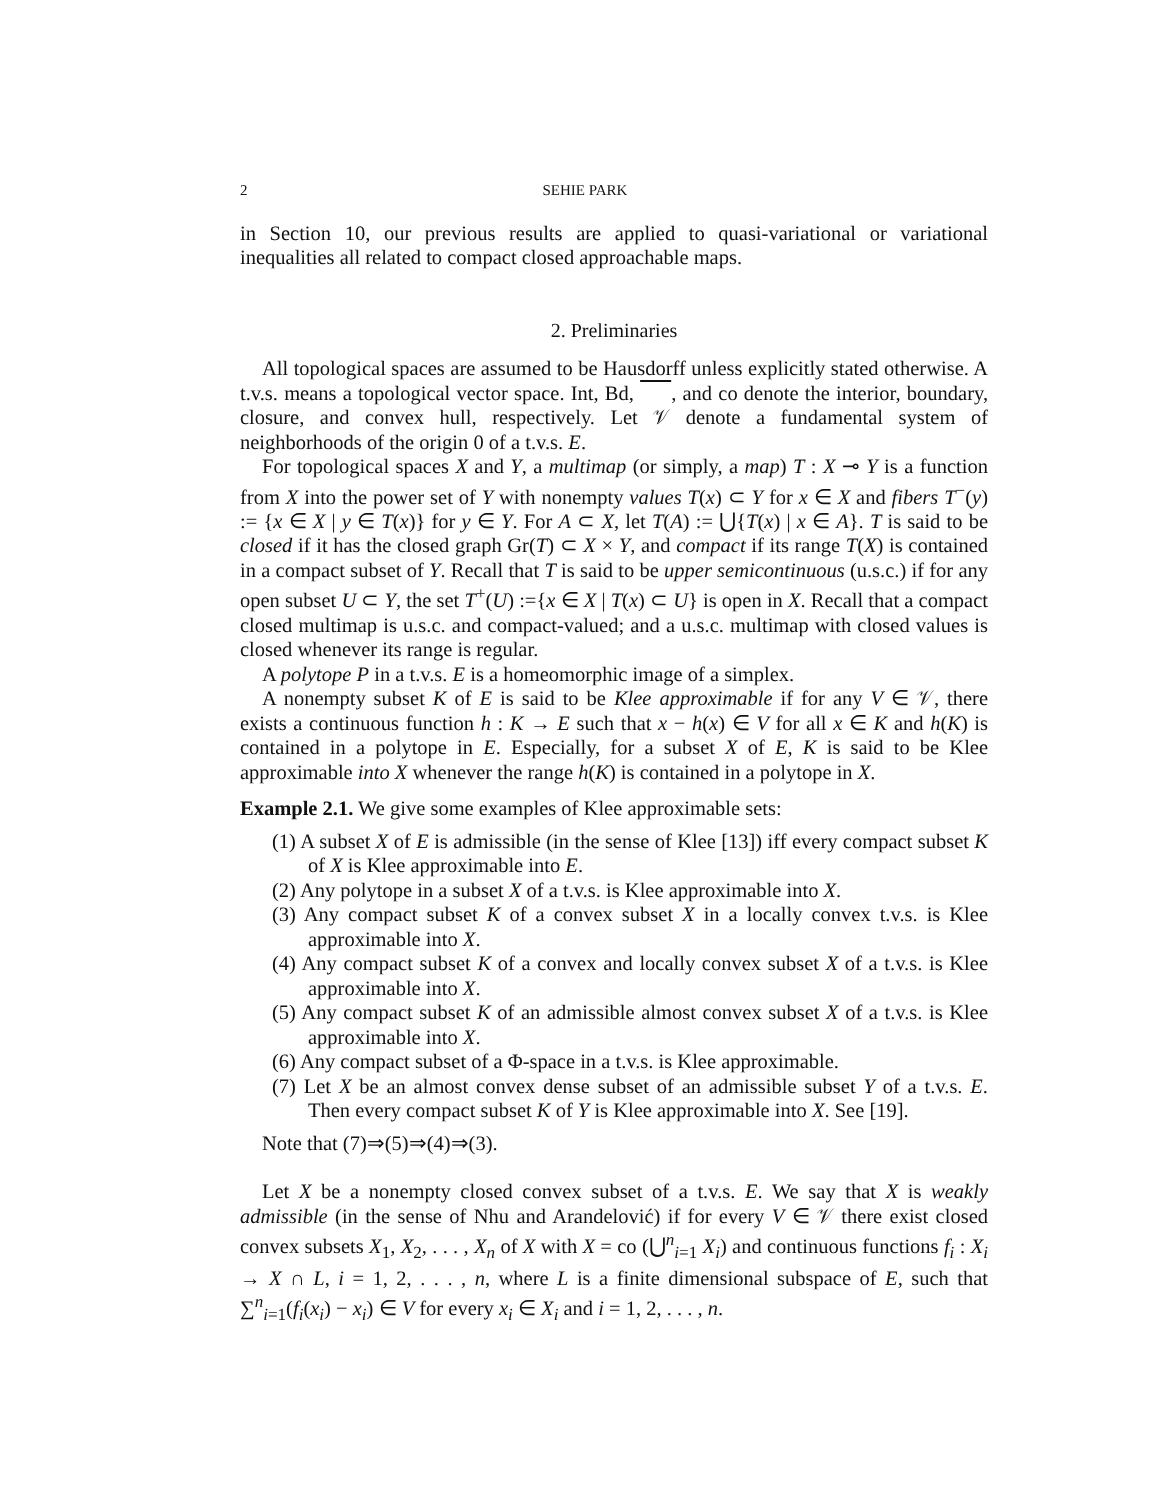2 SEHIE PARK
in Section 10, our previous results are applied to quasi-variational or variational inequalities all related to compact closed approachable maps.
2. Preliminaries
All topological spaces are assumed to be Hausdorff unless explicitly stated otherwise. A t.v.s. means a topological vector space. Int, Bd, , and co denote the interior, boundary, closure, and convex hull, respectively. Let 𝒱 denote a fundamental system of neighborhoods of the origin 0 of a t.v.s. E.
For topological spaces X and Y, a multimap (or simply, a map) T : X ⊸ Y is a function from X into the power set of Y with nonempty values T(x) ⊂ Y for x ∈ X and fibers T<sup>−</sup>(y) := {x ∈ X | y ∈ T(x)} for y ∈ Y. For A ⊂ X, let T(A) := ⋃{T(x) | x ∈ A}. T is said to be closed if it has the closed graph Gr(T) ⊂ X × Y, and compact if its range T(X) is contained in a compact subset of Y. Recall that T is said to be upper semicontinuous (u.s.c.) if for any open subset U ⊂ Y, the set T<sup>+</sup>(U) :={x ∈ X | T(x) ⊂ U} is open in X. Recall that a compact closed multimap is u.s.c. and compact-valued; and a u.s.c. multimap with closed values is closed whenever its range is regular.
A polytope P in a t.v.s. E is a homeomorphic image of a simplex.
A nonempty subset K of E is said to be Klee approximable if for any V ∈ 𝒱, there exists a continuous function h : K → E such that x − h(x) ∈ V for all x ∈ K and h(K) is contained in a polytope in E. Especially, for a subset X of E, K is said to be Klee approximable into X whenever the range h(K) is contained in a polytope in X.
Example 2.1. We give some examples of Klee approximable sets:
(1) A subset X of E is admissible (in the sense of Klee [13]) iff every compact subset K of X is Klee approximable into E.
(2) Any polytope in a subset X of a t.v.s. is Klee approximable into X.
(3) Any compact subset K of a convex subset X in a locally convex t.v.s. is Klee approximable into X.
(4) Any compact subset K of a convex and locally convex subset X of a t.v.s. is Klee approximable into X.
(5) Any compact subset K of an admissible almost convex subset X of a t.v.s. is Klee approximable into X.
(6) Any compact subset of a Φ-space in a t.v.s. is Klee approximable.
(7) Let X be an almost convex dense subset of an admissible subset Y of a t.v.s. E. Then every compact subset K of Y is Klee approximable into X. See [19].
Note that (7)⇒(5)⇒(4)⇒(3).
Let X be a nonempty closed convex subset of a t.v.s. E. We say that X is weakly admissible (in the sense of Nhu and Arandelović) if for every V ∈ 𝒱 there exist closed convex subsets X<sub>1</sub>, X<sub>2</sub>, . . . , X<sub>n</sub> of X with X = co (⋃<sup>n</sup><sub>i=1</sub> X<sub>i</sub>) and continuous functions f<sub>i</sub> : X<sub>i</sub> → X ∩ L, i = 1, 2, . . . , n, where L is a finite dimensional subspace of E, such that ∑<sup>n</sup><sub>i=1</sub>(f<sub>i</sub>(x<sub>i</sub>) − x<sub>i</sub>) ∈ V for every x<sub>i</sub> ∈ X<sub>i</sub> and i = 1, 2, . . . , n.